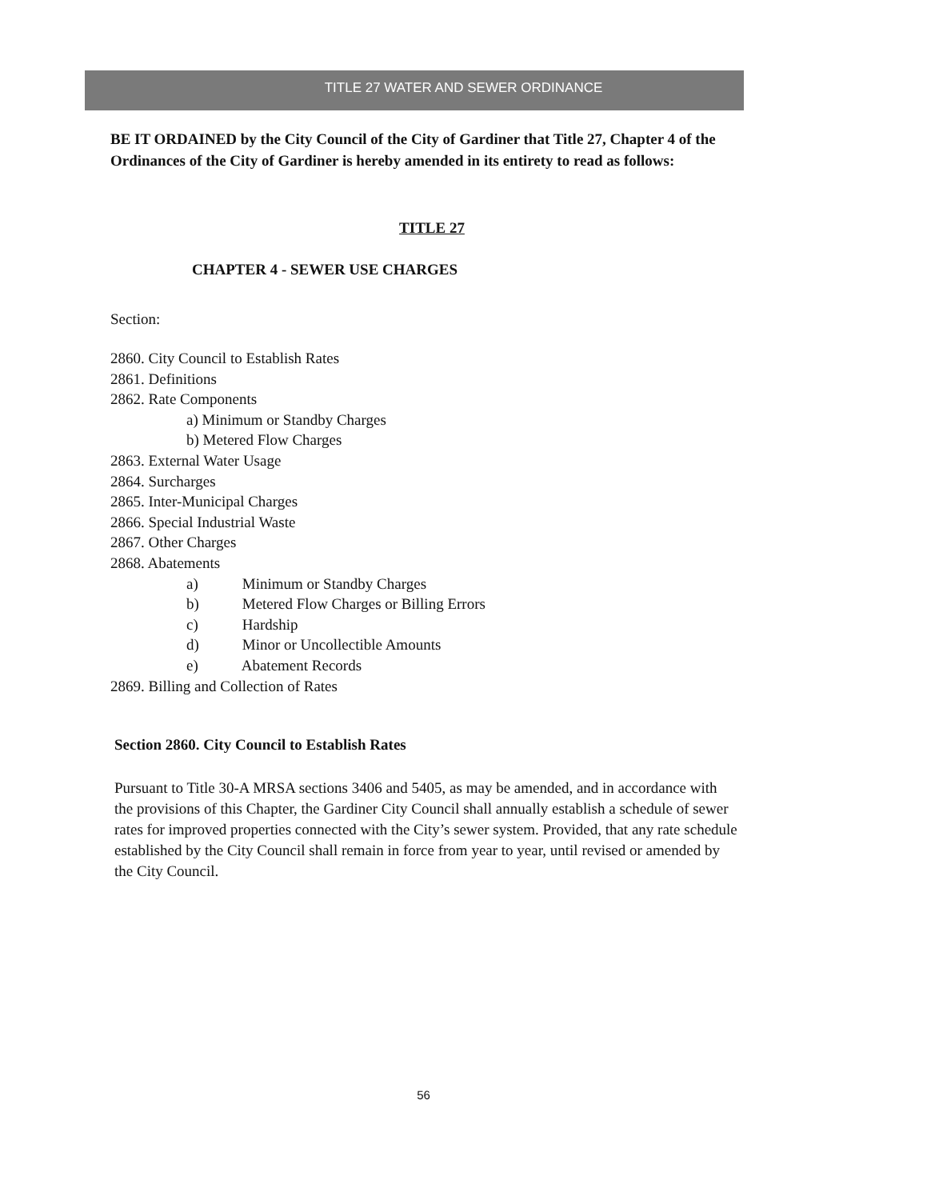TITLE 27 WATER AND SEWER ORDINANCE
BE IT ORDAINED by the City Council of the City of Gardiner that Title 27, Chapter 4 of the Ordinances of the City of Gardiner is hereby amended in its entirety to read as follows:
TITLE 27
CHAPTER 4 - SEWER USE CHARGES
Section:
2860. City Council to Establish Rates
2861. Definitions
2862. Rate Components
a) Minimum or Standby Charges
b) Metered Flow Charges
2863. External Water Usage
2864. Surcharges
2865. Inter-Municipal Charges
2866. Special Industrial Waste
2867. Other Charges
2868. Abatements
a) Minimum or Standby Charges
b) Metered Flow Charges or Billing Errors
c) Hardship
d) Minor or Uncollectible Amounts
e) Abatement Records
2869. Billing and Collection of Rates
Section 2860. City Council to Establish Rates
Pursuant to Title 30-A MRSA sections 3406 and 5405, as may be amended, and in accordance with the provisions of this Chapter, the Gardiner City Council shall annually establish a schedule of sewer rates for improved properties connected with the City’s sewer system. Provided, that any rate schedule established by the City Council shall remain in force from year to year, until revised or amended by the City Council.
56